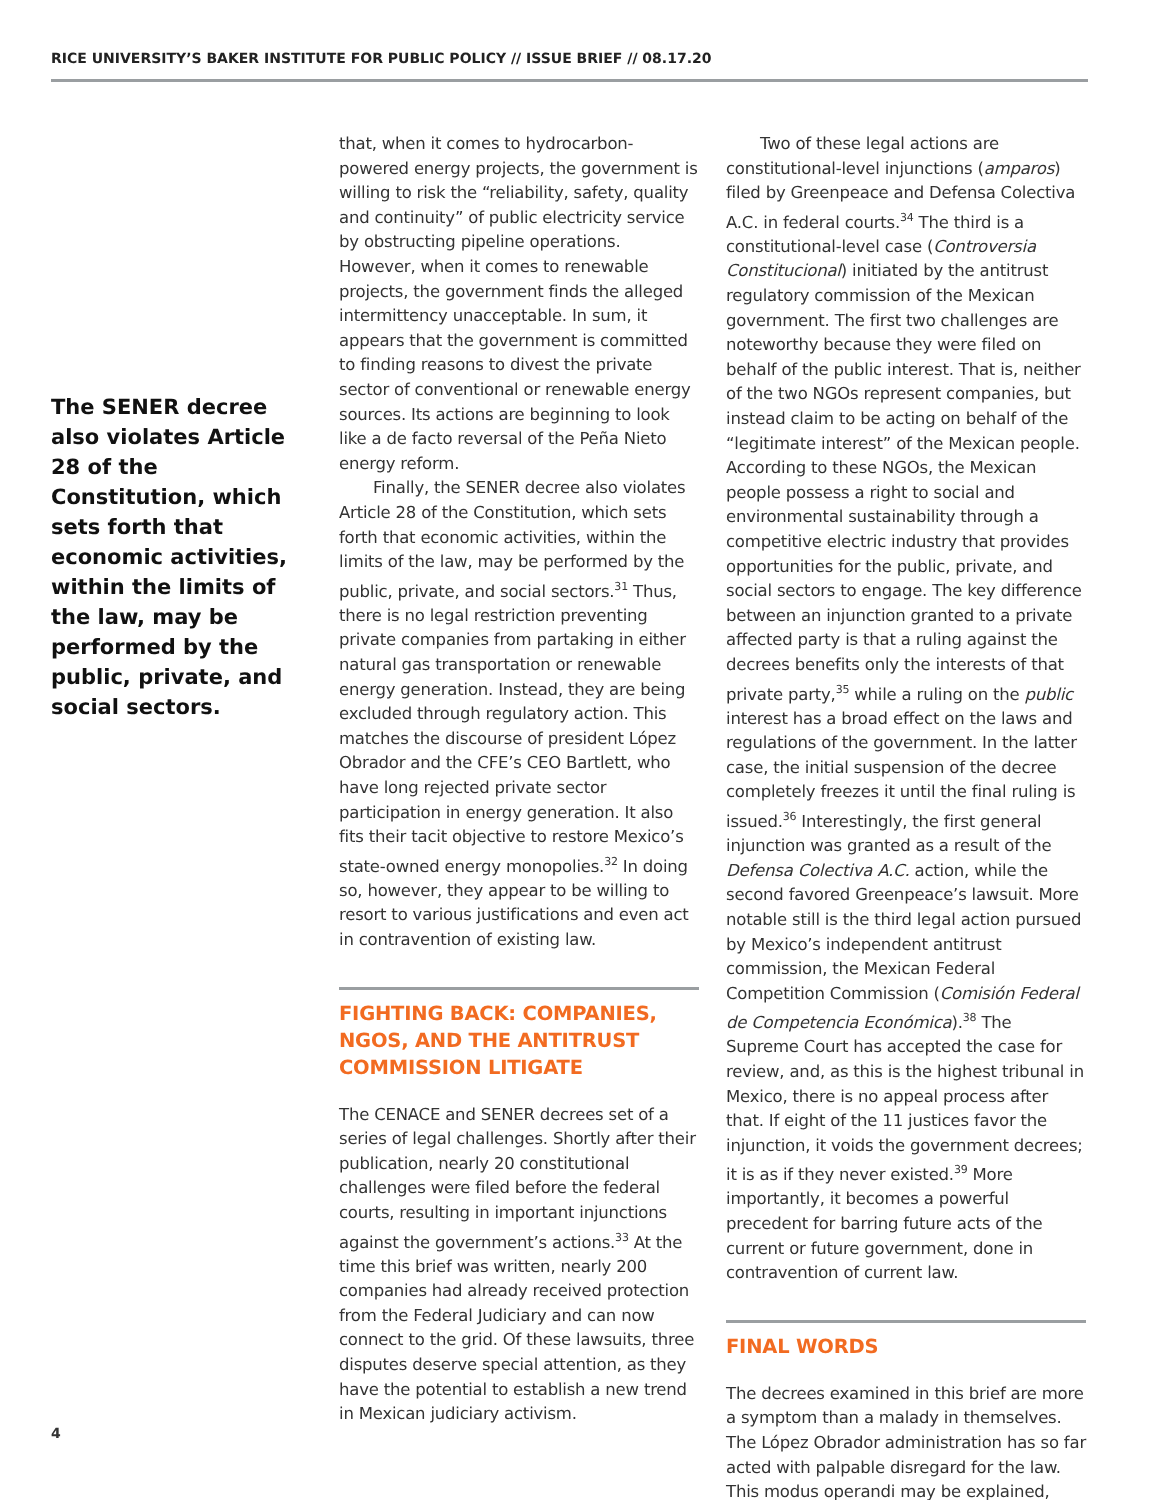RICE UNIVERSITY’S BAKER INSTITUTE FOR PUBLIC POLICY // ISSUE BRIEF // 08.17.20
The SENER decree also violates Article 28 of the Constitution, which sets forth that economic activities, within the limits of the law, may be performed by the public, private, and social sectors.
that, when it comes to hydrocarbon-powered energy projects, the government is willing to risk the “reliability, safety, quality and continuity” of public electricity service by obstructing pipeline operations. However, when it comes to renewable projects, the government finds the alleged intermittency unacceptable. In sum, it appears that the government is committed to finding reasons to divest the private sector of conventional or renewable energy sources. Its actions are beginning to look like a de facto reversal of the Peña Nieto energy reform.
Finally, the SENER decree also violates Article 28 of the Constitution, which sets forth that economic activities, within the limits of the law, may be performed by the public, private, and social sectors.<sup>31</sup> Thus, there is no legal restriction preventing private companies from partaking in either natural gas transportation or renewable energy generation. Instead, they are being excluded through regulatory action. This matches the discourse of president López Obrador and the CFE’s CEO Bartlett, who have long rejected private sector participation in energy generation. It also fits their tacit objective to restore Mexico’s state-owned energy monopolies.<sup>32</sup> In doing so, however, they appear to be willing to resort to various justifications and even act in contravention of existing law.
FIGHTING BACK: COMPANIES, NGOS, AND THE ANTITRUST COMMISSION LITIGATE
The CENACE and SENER decrees set of a series of legal challenges. Shortly after their publication, nearly 20 constitutional challenges were filed before the federal courts, resulting in important injunctions against the government’s actions.<sup>33</sup> At the time this brief was written, nearly 200 companies had already received protection from the Federal Judiciary and can now connect to the grid. Of these lawsuits, three disputes deserve special attention, as they have the potential to establish a new trend in Mexican judiciary activism.
Two of these legal actions are constitutional-level injunctions (amparos) filed by Greenpeace and Defensa Colectiva A.C. in federal courts.<sup>34</sup> The third is a constitutional-level case (Controversia Constitucional) initiated by the antitrust regulatory commission of the Mexican government. The first two challenges are noteworthy because they were filed on behalf of the public interest. That is, neither of the two NGOs represent companies, but instead claim to be acting on behalf of the “legitimate interest” of the Mexican people. According to these NGOs, the Mexican people possess a right to social and environmental sustainability through a competitive electric industry that provides opportunities for the public, private, and social sectors to engage. The key difference between an injunction granted to a private affected party is that a ruling against the decrees benefits only the interests of that private party,<sup>35</sup> while a ruling on the public interest has a broad effect on the laws and regulations of the government. In the latter case, the initial suspension of the decree completely freezes it until the final ruling is issued.<sup>36</sup> Interestingly, the first general injunction was granted as a result of the Defensa Colectiva A.C. action, while the second favored Greenpeace’s lawsuit. More notable still is the third legal action pursued by Mexico’s independent antitrust commission, the Mexican Federal Competition Commission (Comisión Federal de Competencia Económica).<sup>38</sup> The Supreme Court has accepted the case for review, and, as this is the highest tribunal in Mexico, there is no appeal process after that. If eight of the 11 justices favor the injunction, it voids the government decrees; it is as if they never existed.<sup>39</sup> More importantly, it becomes a powerful precedent for barring future acts of the current or future government, done in contravention of current law.
FINAL WORDS
The decrees examined in this brief are more a symptom than a malady in themselves. The López Obrador administration has so far acted with palpable disregard for the law. This modus operandi may be explained,
4